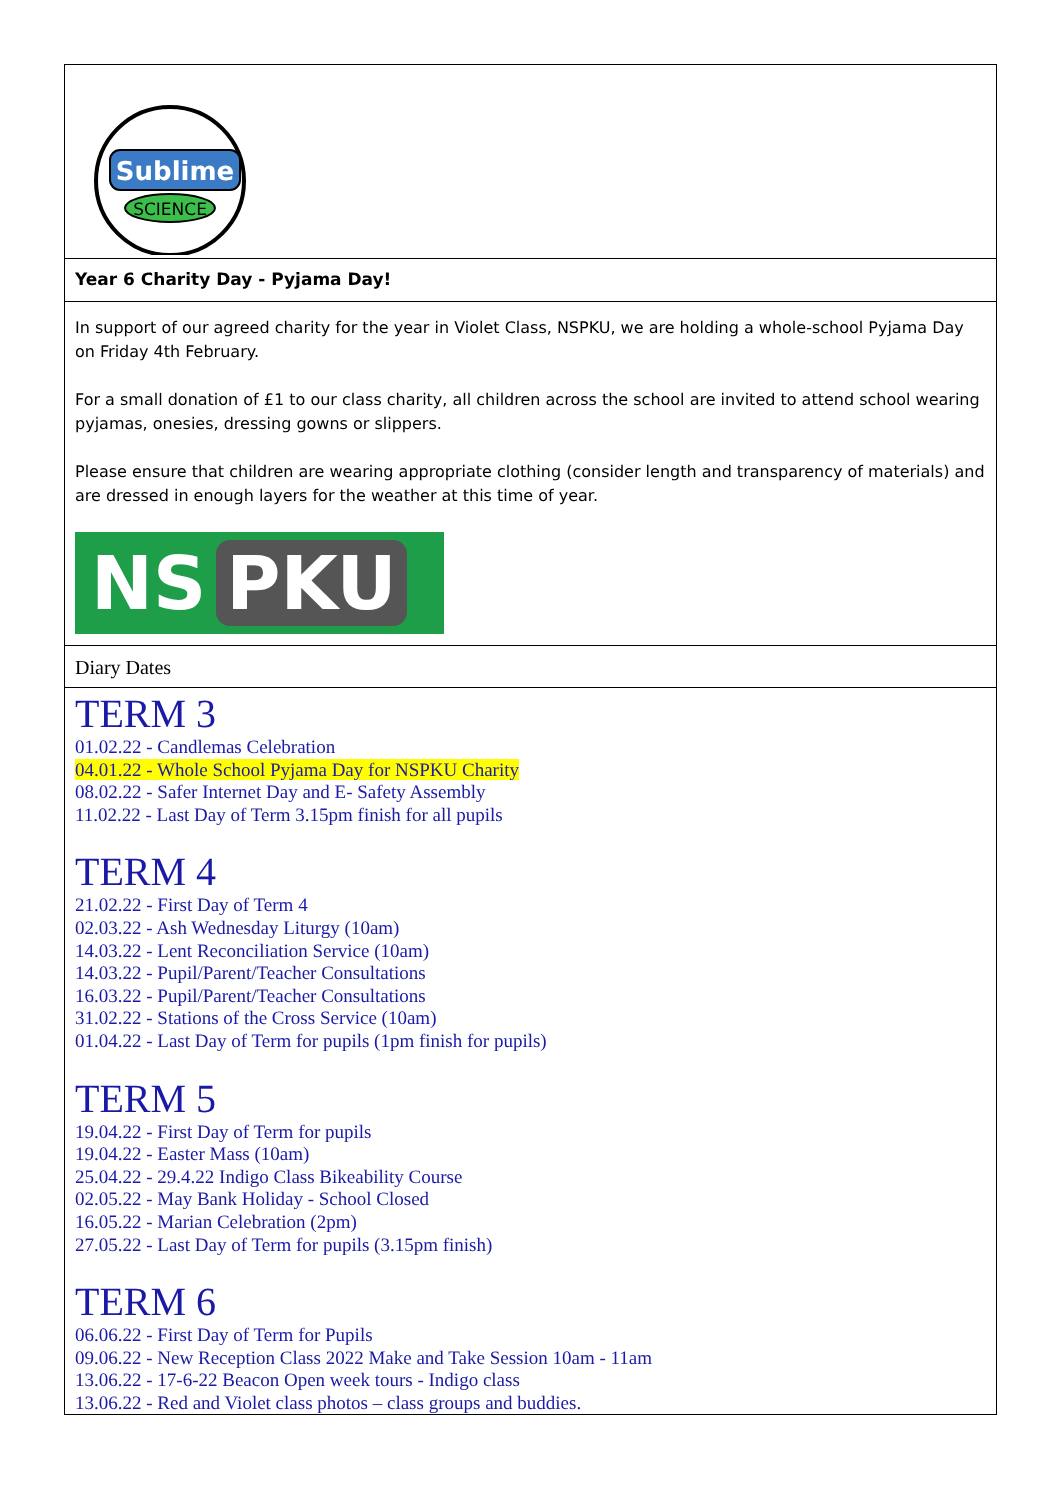Sublime
SCIENCE
Year 6 Charity Day - Pyjama Day!
In support of our agreed charity for the year in Violet Class, NSPKU, we are holding a whole-school Pyjama Day on Friday 4th February.
For a small donation of £1 to our class charity, all children across the school are invited to attend school wearing pyjamas, onesies, dressing gowns or slippers.
Please ensure that children are wearing appropriate clothing (consider length and transparency of materials) and are dressed in enough layers for the weather at this time of year.
NS PKU
Diary Dates
TERM 3
01.02.22 - Candlemas Celebration
04.01.22 - Whole School Pyjama Day for NSPKU Charity
08.02.22 - Safer Internet Day and E- Safety Assembly
11.02.22 - Last Day of Term 3.15pm finish for all pupils
TERM 4
21.02.22 - First Day of Term 4
02.03.22 - Ash Wednesday Liturgy (10am)
14.03.22 - Lent Reconciliation Service (10am)
14.03.22 - Pupil/Parent/Teacher Consultations
16.03.22 - Pupil/Parent/Teacher Consultations
31.02.22 - Stations of the Cross Service (10am)
01.04.22 - Last Day of Term for pupils (1pm finish for pupils)
TERM 5
19.04.22 - First Day of Term for pupils
19.04.22 - Easter Mass (10am)
25.04.22 - 29.4.22 Indigo Class Bikeability Course
02.05.22 - May Bank Holiday - School Closed
16.05.22 - Marian Celebration (2pm)
27.05.22 - Last Day of Term for pupils (3.15pm finish)
TERM 6
06.06.22 - First Day of Term for Pupils
09.06.22 - New Reception Class 2022 Make and Take Session 10am - 11am
13.06.22 - 17-6-22 Beacon Open week tours - Indigo class
13.06.22 - Red and Violet class photos – class groups and buddies.